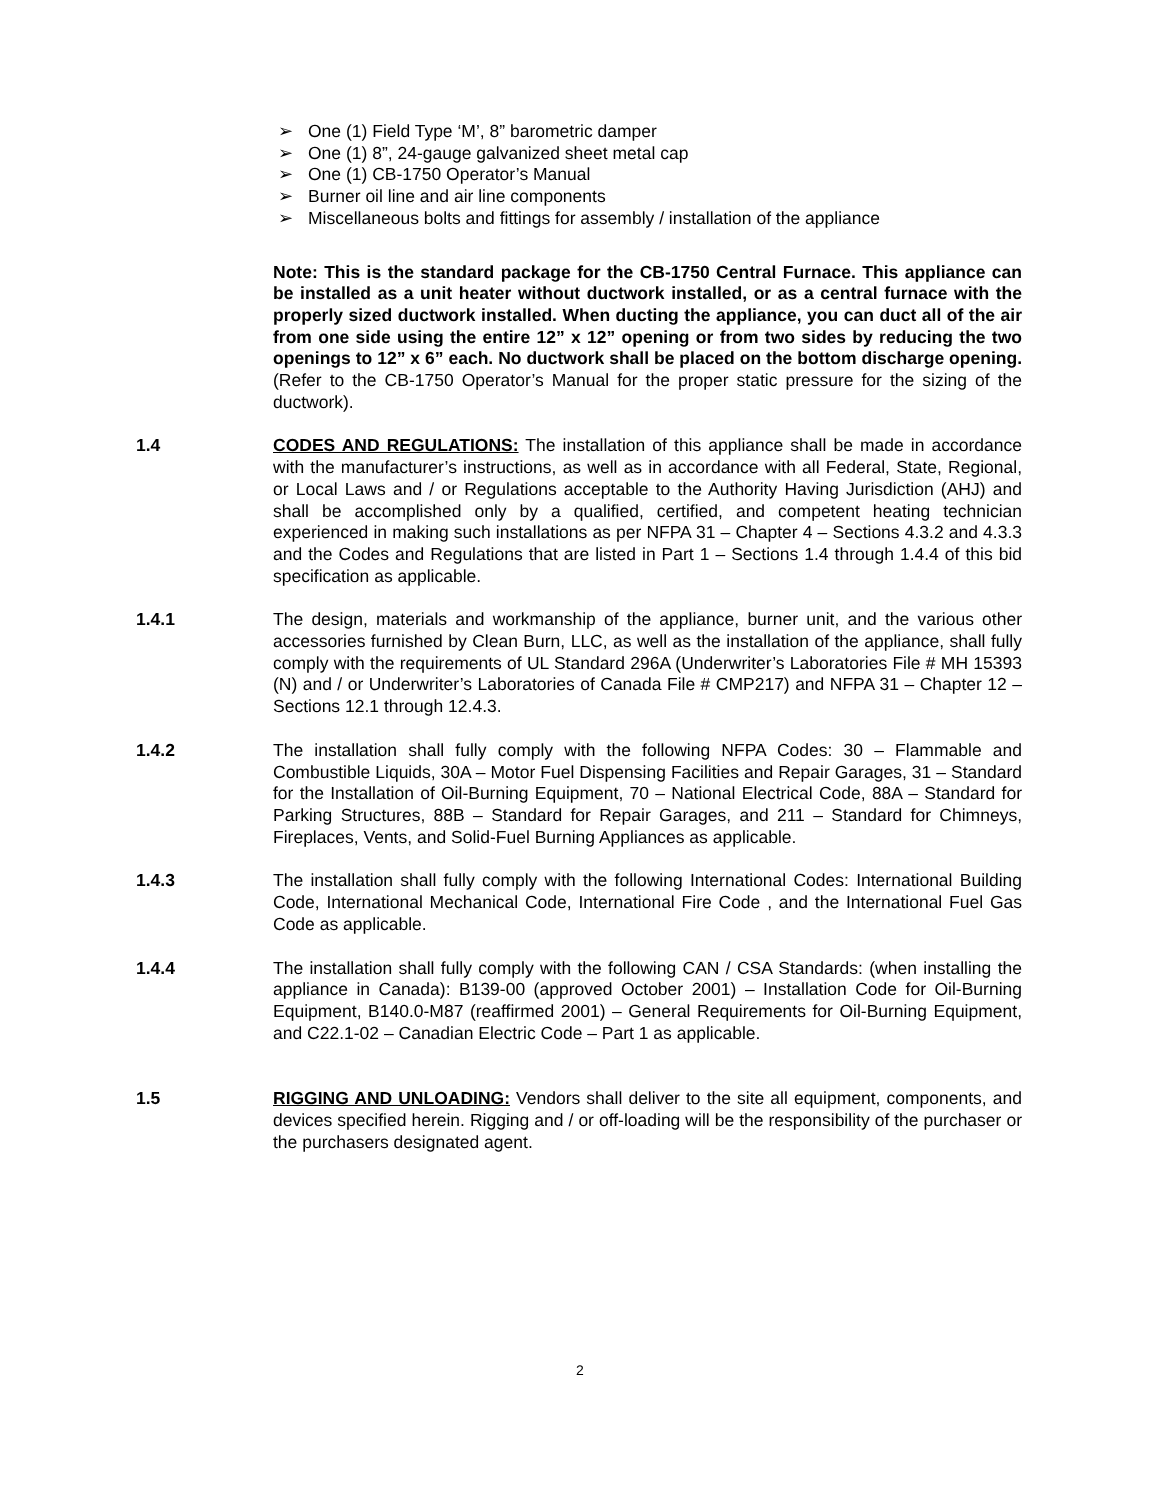➢ One (1) Field Type ‘M’, 8” barometric damper
➢ One (1) 8”, 24-gauge galvanized sheet metal cap
➢ One (1) CB-1750 Operator’s Manual
➢ Burner oil line and air line components
➢ Miscellaneous bolts and fittings for assembly / installation of the appliance
Note: This is the standard package for the CB-1750 Central Furnace. This appliance can be installed as a unit heater without ductwork installed, or as a central furnace with the properly sized ductwork installed. When ducting the appliance, you can duct all of the air from one side using the entire 12” x 12” opening or from two sides by reducing the two openings to 12” x 6” each. No ductwork shall be placed on the bottom discharge opening. (Refer to the CB-1750 Operator’s Manual for the proper static pressure for the sizing of the ductwork).
1.4 CODES AND REGULATIONS: The installation of this appliance shall be made in accordance with the manufacturer’s instructions, as well as in accordance with all Federal, State, Regional, or Local Laws and / or Regulations acceptable to the Authority Having Jurisdiction (AHJ) and shall be accomplished only by a qualified, certified, and competent heating technician experienced in making such installations as per NFPA 31 – Chapter 4 – Sections 4.3.2 and 4.3.3 and the Codes and Regulations that are listed in Part 1 – Sections 1.4 through 1.4.4 of this bid specification as applicable.
1.4.1 The design, materials and workmanship of the appliance, burner unit, and the various other accessories furnished by Clean Burn, LLC, as well as the installation of the appliance, shall fully comply with the requirements of UL Standard 296A (Underwriter’s Laboratories File # MH 15393 (N) and / or Underwriter’s Laboratories of Canada File # CMP217) and NFPA 31 – Chapter 12 – Sections 12.1 through 12.4.3.
1.4.2 The installation shall fully comply with the following NFPA Codes: 30 – Flammable and Combustible Liquids, 30A – Motor Fuel Dispensing Facilities and Repair Garages, 31 – Standard for the Installation of Oil-Burning Equipment, 70 – National Electrical Code, 88A – Standard for Parking Structures, 88B – Standard for Repair Garages, and 211 – Standard for Chimneys, Fireplaces, Vents, and Solid-Fuel Burning Appliances as applicable.
1.4.3 The installation shall fully comply with the following International Codes: International Building Code, International Mechanical Code, International Fire Code , and the International Fuel Gas Code as applicable.
1.4.4 The installation shall fully comply with the following CAN / CSA Standards: (when installing the appliance in Canada): B139-00 (approved October 2001) – Installation Code for Oil-Burning Equipment, B140.0-M87 (reaffirmed 2001) – General Requirements for Oil-Burning Equipment, and C22.1-02 – Canadian Electric Code – Part 1 as applicable.
1.5 RIGGING AND UNLOADING: Vendors shall deliver to the site all equipment, components, and devices specified herein. Rigging and / or off-loading will be the responsibility of the purchaser or the purchasers designated agent.
2